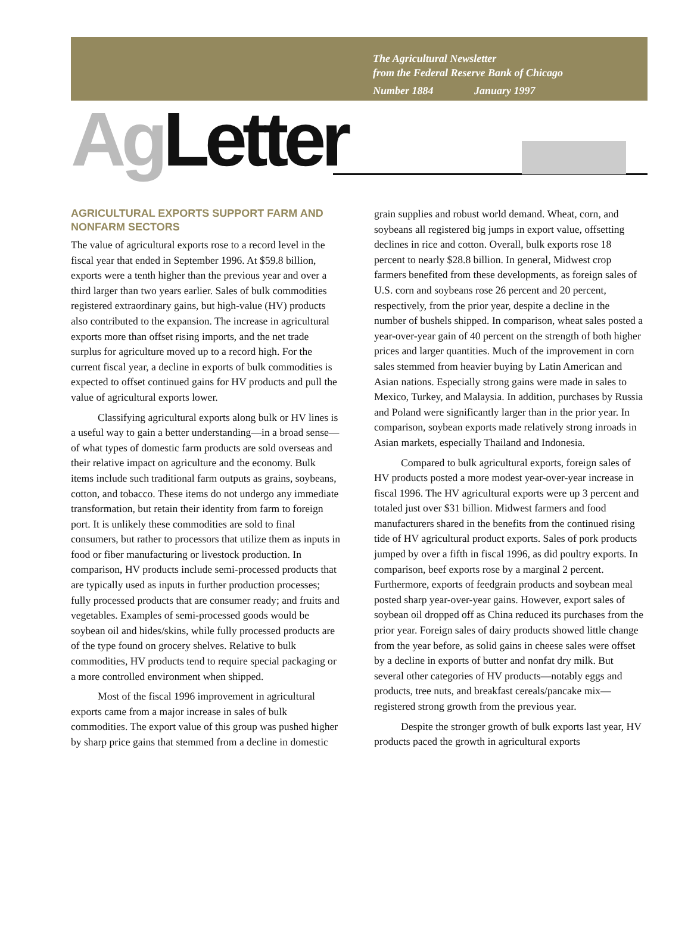The Agricultural Newsletter
from the Federal Reserve Bank of Chicago
Number 1884 January 1997
Ag Letter
AGRICULTURAL EXPORTS SUPPORT FARM AND NONFARM SECTORS
The value of agricultural exports rose to a record level in the fiscal year that ended in September 1996. At $59.8 billion, exports were a tenth higher than the previous year and over a third larger than two years earlier. Sales of bulk commodities registered extraordinary gains, but high-value (HV) products also contributed to the expansion. The increase in agricultural exports more than offset rising imports, and the net trade surplus for agriculture moved up to a record high. For the current fiscal year, a decline in exports of bulk commodities is expected to offset continued gains for HV products and pull the value of agricultural exports lower.
Classifying agricultural exports along bulk or HV lines is a useful way to gain a better understanding—in a broad sense—of what types of domestic farm products are sold overseas and their relative impact on agriculture and the economy. Bulk items include such traditional farm outputs as grains, soybeans, cotton, and tobacco. These items do not undergo any immediate transformation, but retain their identity from farm to foreign port. It is unlikely these commodities are sold to final consumers, but rather to processors that utilize them as inputs in food or fiber manufacturing or livestock production. In comparison, HV products include semi-processed products that are typically used as inputs in further production processes; fully processed products that are consumer ready; and fruits and vegetables. Examples of semi-processed goods would be soybean oil and hides/skins, while fully processed products are of the type found on grocery shelves. Relative to bulk commodities, HV products tend to require special packaging or a more controlled environment when shipped.
Most of the fiscal 1996 improvement in agricultural exports came from a major increase in sales of bulk commodities. The export value of this group was pushed higher by sharp price gains that stemmed from a decline in domestic grain supplies and robust world demand. Wheat, corn, and soybeans all registered big jumps in export value, offsetting declines in rice and cotton. Overall, bulk exports rose 18 percent to nearly $28.8 billion. In general, Midwest crop farmers benefited from these developments, as foreign sales of U.S. corn and soybeans rose 26 percent and 20 percent, respectively, from the prior year, despite a decline in the number of bushels shipped. In comparison, wheat sales posted a year-over-year gain of 40 percent on the strength of both higher prices and larger quantities. Much of the improvement in corn sales stemmed from heavier buying by Latin American and Asian nations. Especially strong gains were made in sales to Mexico, Turkey, and Malaysia. In addition, purchases by Russia and Poland were significantly larger than in the prior year. In comparison, soybean exports made relatively strong inroads in Asian markets, especially Thailand and Indonesia.
Compared to bulk agricultural exports, foreign sales of HV products posted a more modest year-over-year increase in fiscal 1996. The HV agricultural exports were up 3 percent and totaled just over $31 billion. Midwest farmers and food manufacturers shared in the benefits from the continued rising tide of HV agricultural product exports. Sales of pork products jumped by over a fifth in fiscal 1996, as did poultry exports. In comparison, beef exports rose by a marginal 2 percent. Furthermore, exports of feedgrain products and soybean meal posted sharp year-over-year gains. However, export sales of soybean oil dropped off as China reduced its purchases from the prior year. Foreign sales of dairy products showed little change from the year before, as solid gains in cheese sales were offset by a decline in exports of butter and nonfat dry milk. But several other categories of HV products—notably eggs and products, tree nuts, and breakfast cereals/pancake mix—registered strong growth from the previous year.
Despite the stronger growth of bulk exports last year, HV products paced the growth in agricultural exports